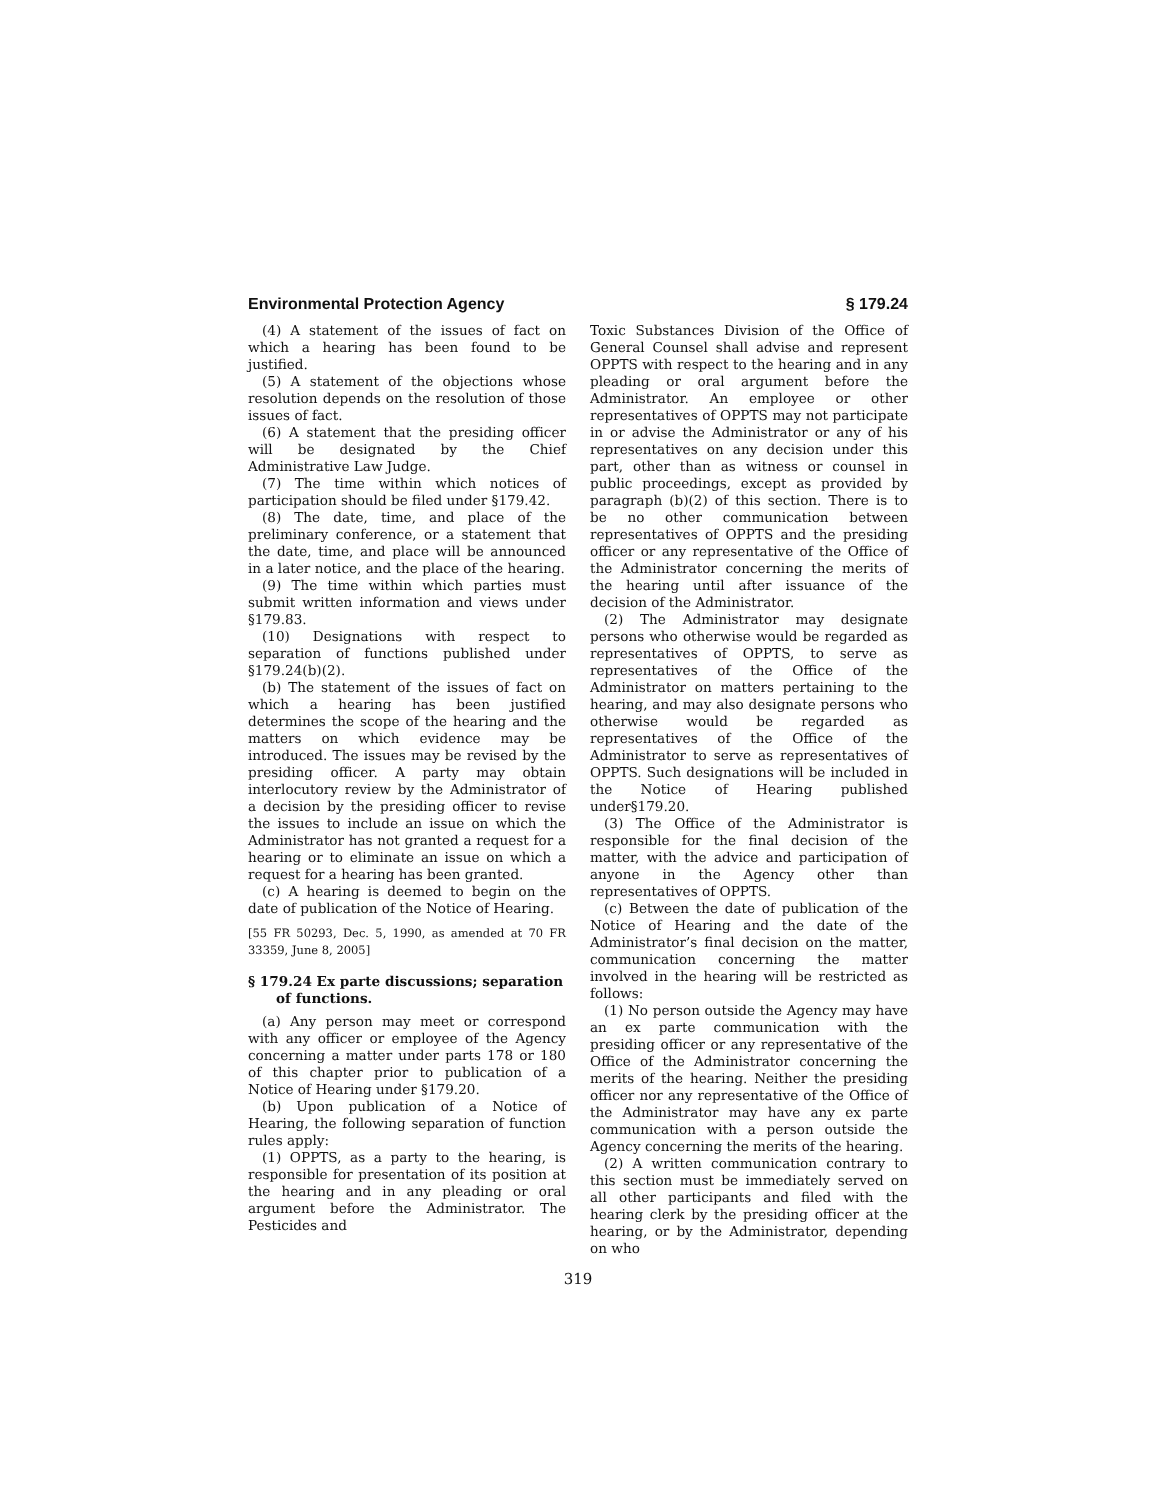Environmental Protection Agency § 179.24
(4) A statement of the issues of fact on which a hearing has been found to be justified.
(5) A statement of the objections whose resolution depends on the resolution of those issues of fact.
(6) A statement that the presiding officer will be designated by the Chief Administrative Law Judge.
(7) The time within which notices of participation should be filed under §179.42.
(8) The date, time, and place of the preliminary conference, or a statement that the date, time, and place will be announced in a later notice, and the place of the hearing.
(9) The time within which parties must submit written information and views under §179.83.
(10) Designations with respect to separation of functions published under §179.24(b)(2).
(b) The statement of the issues of fact on which a hearing has been justified determines the scope of the hearing and the matters on which evidence may be introduced. The issues may be revised by the presiding officer. A party may obtain interlocutory review by the Administrator of a decision by the presiding officer to revise the issues to include an issue on which the Administrator has not granted a request for a hearing or to eliminate an issue on which a request for a hearing has been granted.
(c) A hearing is deemed to begin on the date of publication of the Notice of Hearing.
[55 FR 50293, Dec. 5, 1990, as amended at 70 FR 33359, June 8, 2005]
§ 179.24 Ex parte discussions; separation of functions.
(a) Any person may meet or correspond with any officer or employee of the Agency concerning a matter under parts 178 or 180 of this chapter prior to publication of a Notice of Hearing under §179.20.
(b) Upon publication of a Notice of Hearing, the following separation of function rules apply:
(1) OPPTS, as a party to the hearing, is responsible for presentation of its position at the hearing and in any pleading or oral argument before the Administrator. The Pesticides and
Toxic Substances Division of the Office of General Counsel shall advise and represent OPPTS with respect to the hearing and in any pleading or oral argument before the Administrator. An employee or other representatives of OPPTS may not participate in or advise the Administrator or any of his representatives on any decision under this part, other than as witness or counsel in public proceedings, except as provided by paragraph (b)(2) of this section. There is to be no other communication between representatives of OPPTS and the presiding officer or any representative of the Office of the Administrator concerning the merits of the hearing until after issuance of the decision of the Administrator.
(2) The Administrator may designate persons who otherwise would be regarded as representatives of OPPTS, to serve as representatives of the Office of the Administrator on matters pertaining to the hearing, and may also designate persons who otherwise would be regarded as representatives of the Office of the Administrator to serve as representatives of OPPTS. Such designations will be included in the Notice of Hearing published under§179.20.
(3) The Office of the Administrator is responsible for the final decision of the matter, with the advice and participation of anyone in the Agency other than representatives of OPPTS.
(c) Between the date of publication of the Notice of Hearing and the date of the Administrator’s final decision on the matter, communication concerning the matter involved in the hearing will be restricted as follows:
(1) No person outside the Agency may have an ex parte communication with the presiding officer or any representative of the Office of the Administrator concerning the merits of the hearing. Neither the presiding officer nor any representative of the Office of the Administrator may have any ex parte communication with a person outside the Agency concerning the merits of the hearing.
(2) A written communication contrary to this section must be immediately served on all other participants and filed with the hearing clerk by the presiding officer at the hearing, or by the Administrator, depending on who
319